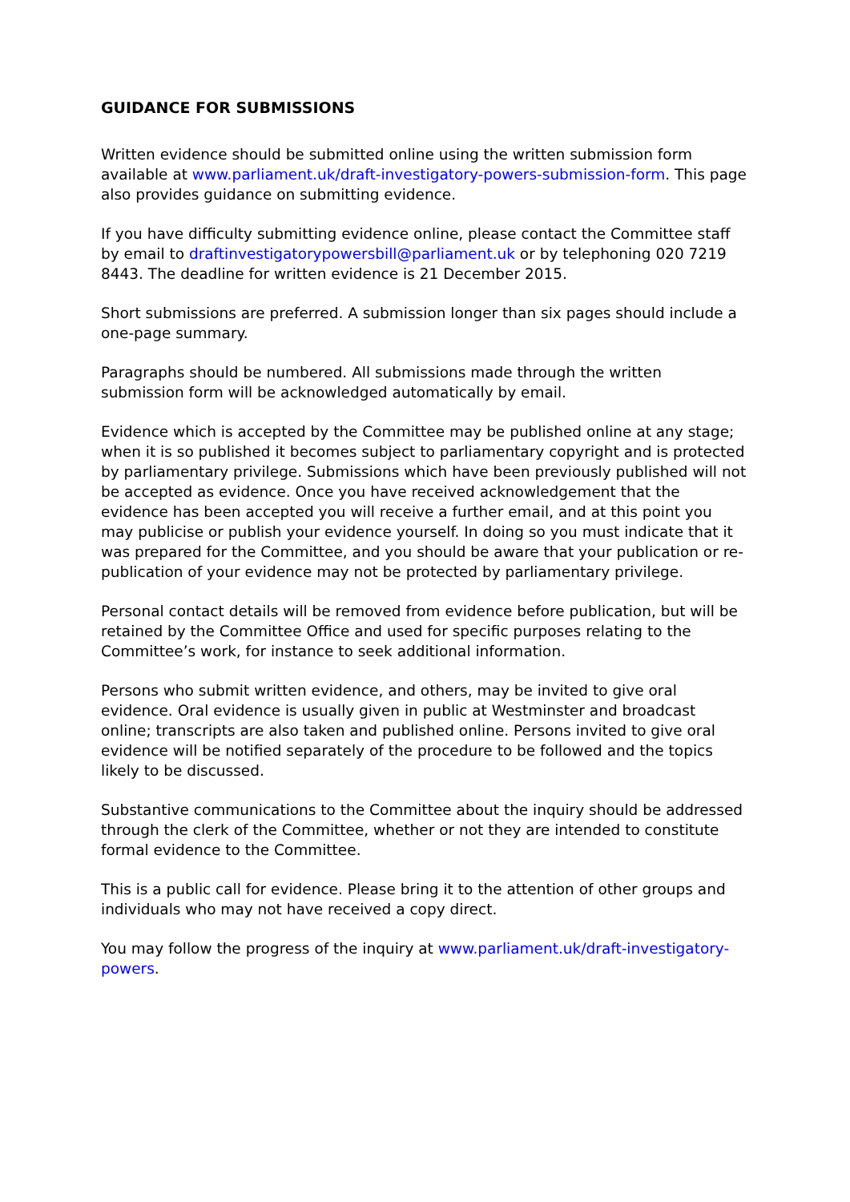GUIDANCE FOR SUBMISSIONS
Written evidence should be submitted online using the written submission form available at www.parliament.uk/draft-investigatory-powers-submission-form. This page also provides guidance on submitting evidence.
If you have difficulty submitting evidence online, please contact the Committee staff by email to draftinvestigatorypowersbill@parliament.uk or by telephoning 020 7219 8443. The deadline for written evidence is 21 December 2015.
Short submissions are preferred. A submission longer than six pages should include a one-page summary.
Paragraphs should be numbered. All submissions made through the written submission form will be acknowledged automatically by email.
Evidence which is accepted by the Committee may be published online at any stage; when it is so published it becomes subject to parliamentary copyright and is protected by parliamentary privilege. Submissions which have been previously published will not be accepted as evidence. Once you have received acknowledgement that the evidence has been accepted you will receive a further email, and at this point you may publicise or publish your evidence yourself. In doing so you must indicate that it was prepared for the Committee, and you should be aware that your publication or re-publication of your evidence may not be protected by parliamentary privilege.
Personal contact details will be removed from evidence before publication, but will be retained by the Committee Office and used for specific purposes relating to the Committee’s work, for instance to seek additional information.
Persons who submit written evidence, and others, may be invited to give oral evidence. Oral evidence is usually given in public at Westminster and broadcast online; transcripts are also taken and published online. Persons invited to give oral evidence will be notified separately of the procedure to be followed and the topics likely to be discussed.
Substantive communications to the Committee about the inquiry should be addressed through the clerk of the Committee, whether or not they are intended to constitute formal evidence to the Committee.
This is a public call for evidence. Please bring it to the attention of other groups and individuals who may not have received a copy direct.
You may follow the progress of the inquiry at www.parliament.uk/draft-investigatory-powers.